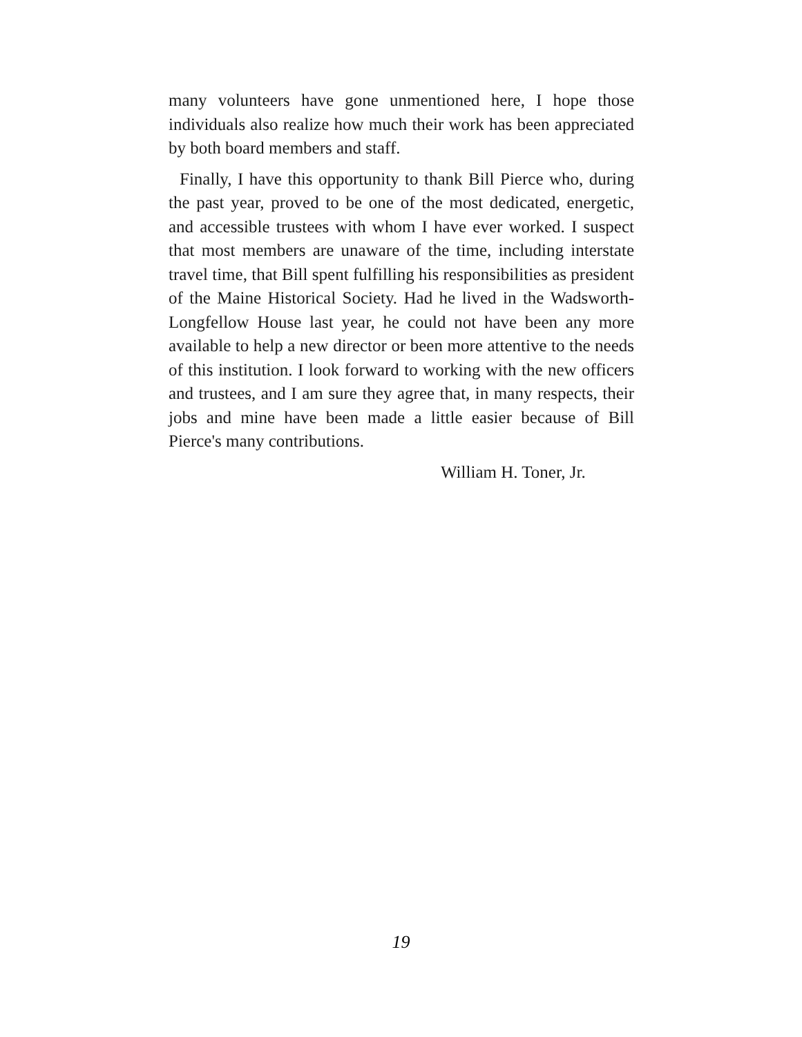many volunteers have gone unmentioned here, I hope those individuals also realize how much their work has been appreciated by both board members and staff.
Finally, I have this opportunity to thank Bill Pierce who, during the past year, proved to be one of the most dedicated, energetic, and accessible trustees with whom I have ever worked. I suspect that most members are unaware of the time, including interstate travel time, that Bill spent fulfilling his responsibilities as president of the Maine Historical Society. Had he lived in the Wadsworth-Longfellow House last year, he could not have been any more available to help a new director or been more attentive to the needs of this institution. I look forward to working with the new officers and trustees, and I am sure they agree that, in many respects, their jobs and mine have been made a little easier because of Bill Pierce's many contributions.
William H. Toner, Jr.
19